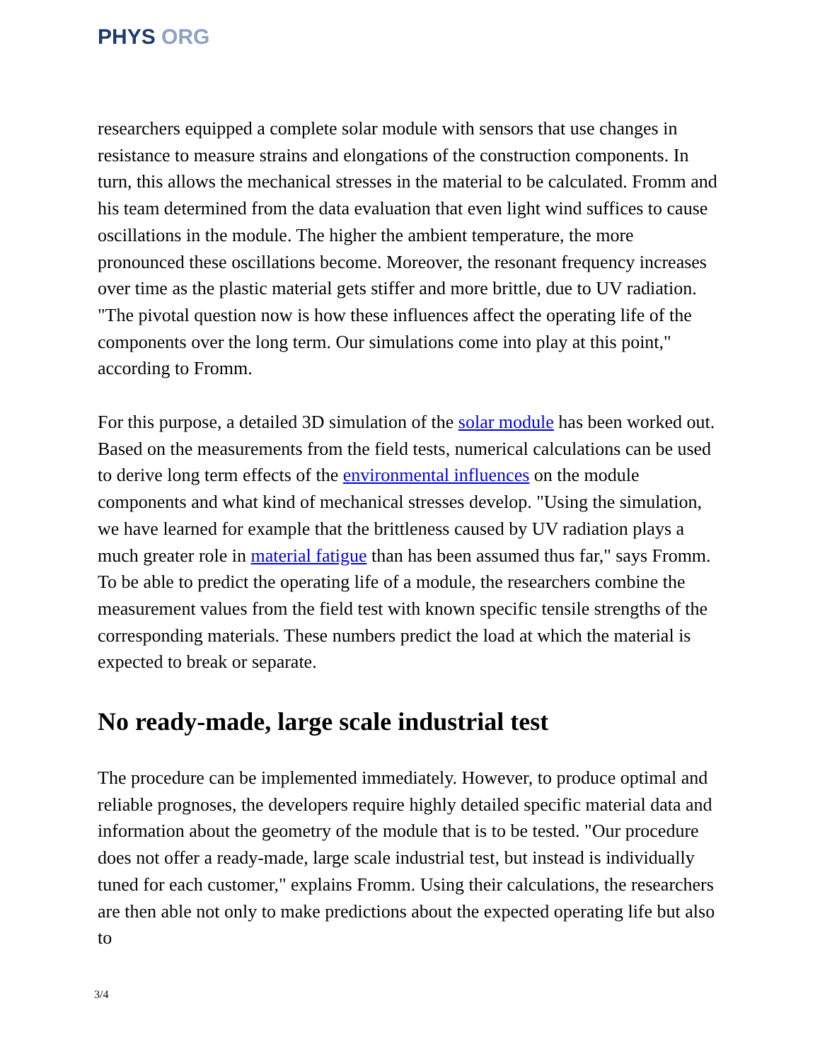PHYS ORG
researchers equipped a complete solar module with sensors that use changes in resistance to measure strains and elongations of the construction components. In turn, this allows the mechanical stresses in the material to be calculated. Fromm and his team determined from the data evaluation that even light wind suffices to cause oscillations in the module. The higher the ambient temperature, the more pronounced these oscillations become. Moreover, the resonant frequency increases over time as the plastic material gets stiffer and more brittle, due to UV radiation. "The pivotal question now is how these influences affect the operating life of the components over the long term. Our simulations come into play at this point," according to Fromm.
For this purpose, a detailed 3D simulation of the solar module has been worked out. Based on the measurements from the field tests, numerical calculations can be used to derive long term effects of the environmental influences on the module components and what kind of mechanical stresses develop. "Using the simulation, we have learned for example that the brittleness caused by UV radiation plays a much greater role in material fatigue than has been assumed thus far," says Fromm. To be able to predict the operating life of a module, the researchers combine the measurement values from the field test with known specific tensile strengths of the corresponding materials. These numbers predict the load at which the material is expected to break or separate.
No ready-made, large scale industrial test
The procedure can be implemented immediately. However, to produce optimal and reliable prognoses, the developers require highly detailed specific material data and information about the geometry of the module that is to be tested. "Our procedure does not offer a ready-made, large scale industrial test, but instead is individually tuned for each customer," explains Fromm. Using their calculations, the researchers are then able not only to make predictions about the expected operating life but also to
3/4